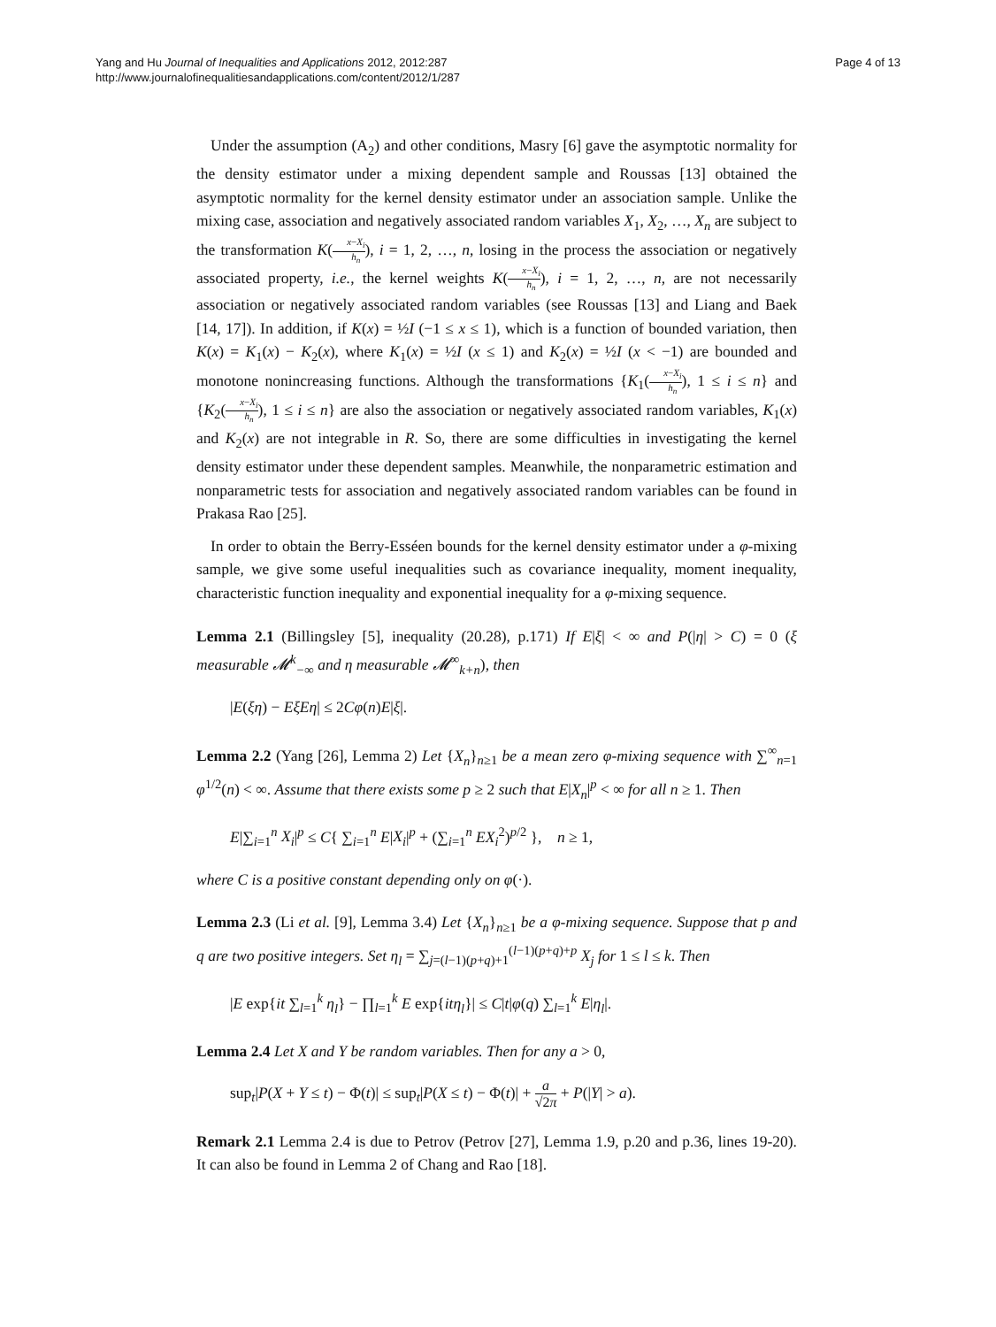Yang and Hu Journal of Inequalities and Applications 2012, 2012:287
http://www.journalofinequalitiesandapplications.com/content/2012/1/287
Page 4 of 13
Under the assumption (A<sub>2</sub>) and other conditions, Masry [6] gave the asymptotic normality for the density estimator under a mixing dependent sample and Roussas [13] obtained the asymptotic normality for the kernel density estimator under an association sample. Unlike the mixing case, association and negatively associated random variables X<sub>1</sub>, X<sub>2</sub>, …, X<sub>n</sub> are subject to the transformation K(x−X<sub>i</sub> h<sub>n</sub>), i = 1, 2, …, n, losing in the process the association or negatively associated property, i.e., the kernel weights K(x−X<sub>i</sub> h<sub>n</sub>), i = 1, 2, …, n, are not necessarily association or negatively associated random variables (see Roussas [13] and Liang and Baek [14, 17]). In addition, if K(x) = ½I (−1 ≤ x ≤ 1), which is a function of bounded variation, then K(x) = K<sub>1</sub>(x) − K<sub>2</sub>(x), where K<sub>1</sub>(x) = ½I (x ≤ 1) and K<sub>2</sub>(x) = ½I (x < −1) are bounded and monotone nonincreasing functions. Although the transformations {K<sub>1</sub>(x−X<sub>i</sub> h<sub>n</sub>), 1 ≤ i ≤ n} and {K<sub>2</sub>(x−X<sub>i</sub> h<sub>n</sub>), 1 ≤ i ≤ n} are also the association or negatively associated random variables, K<sub>1</sub>(x) and K<sub>2</sub>(x) are not integrable in R. So, there are some difficulties in investigating the kernel density estimator under these dependent samples. Meanwhile, the nonparametric estimation and nonparametric tests for association and negatively associated random variables can be found in Prakasa Rao [25].
In order to obtain the Berry-Esséen bounds for the kernel density estimator under a φ-mixing sample, we give some useful inequalities such as covariance inequality, moment inequality, characteristic function inequality and exponential inequality for a φ-mixing sequence.
Lemma 2.1 (Billingsley [5], inequality (20.28), p.171) If E|ξ| < ∞ and P(|η| > C) = 0 (ξ measurable 𝓜<sup>k</sup><sub>−∞</sub> and η measurable 𝓜<sup>∞</sup><sub>k+n</sub>), then
|E(ξη) − EξEη| ≤ 2Cφ(n)E|ξ|.
Lemma 2.2 (Yang [26], Lemma 2) Let {X<sub>n</sub>}<sub>n≥1</sub> be a mean zero φ-mixing sequence with ∑<sup>∞</sup><sub>n=1</sub> φ<sup>1/2</sup>(n) < ∞. Assume that there exists some p ≥ 2 such that E|X<sub>n</sub>|<sup>p</sup> < ∞ for all n ≥ 1. Then
E|∑<sub>i=1</sub><sup>n</sup> X<sub>i</sub>|<sup>p</sup> ≤ C{ ∑<sub>i=1</sub><sup>n</sup> E|X<sub>i</sub>|<sup>p</sup> + (∑<sub>i=1</sub><sup>n</sup> EX<sub>i</sub><sup>2</sup>)<sup>p/2</sup> }, n ≥ 1,
where C is a positive constant depending only on φ(·).
Lemma 2.3 (Li et al. [9], Lemma 3.4) Let {X<sub>n</sub>}<sub>n≥1</sub> be a φ-mixing sequence. Suppose that p and q are two positive integers. Set η<sub>l</sub> = ∑<sub>j=(l−1)(p+q)+1</sub><sup>(l−1)(p+q)+p</sup> X<sub>j</sub> for 1 ≤ l ≤ k. Then
|E exp{it ∑<sub>l=1</sub><sup>k</sup> η<sub>l</sub>} − ∏<sub>l=1</sub><sup>k</sup> E exp{itη<sub>l</sub>}| ≤ C|t|φ(q) ∑<sub>l=1</sub><sup>k</sup> E|η<sub>l</sub>|.
Lemma 2.4 Let X and Y be random variables. Then for any a > 0,
sup<sub>t</sub>|P(X + Y ≤ t) − Φ(t)| ≤ sup<sub>t</sub>|P(X ≤ t) − Φ(t)| + a √2π + P(|Y| > a).
Remark 2.1 Lemma 2.4 is due to Petrov (Petrov [27], Lemma 1.9, p.20 and p.36, lines 19-20). It can also be found in Lemma 2 of Chang and Rao [18].